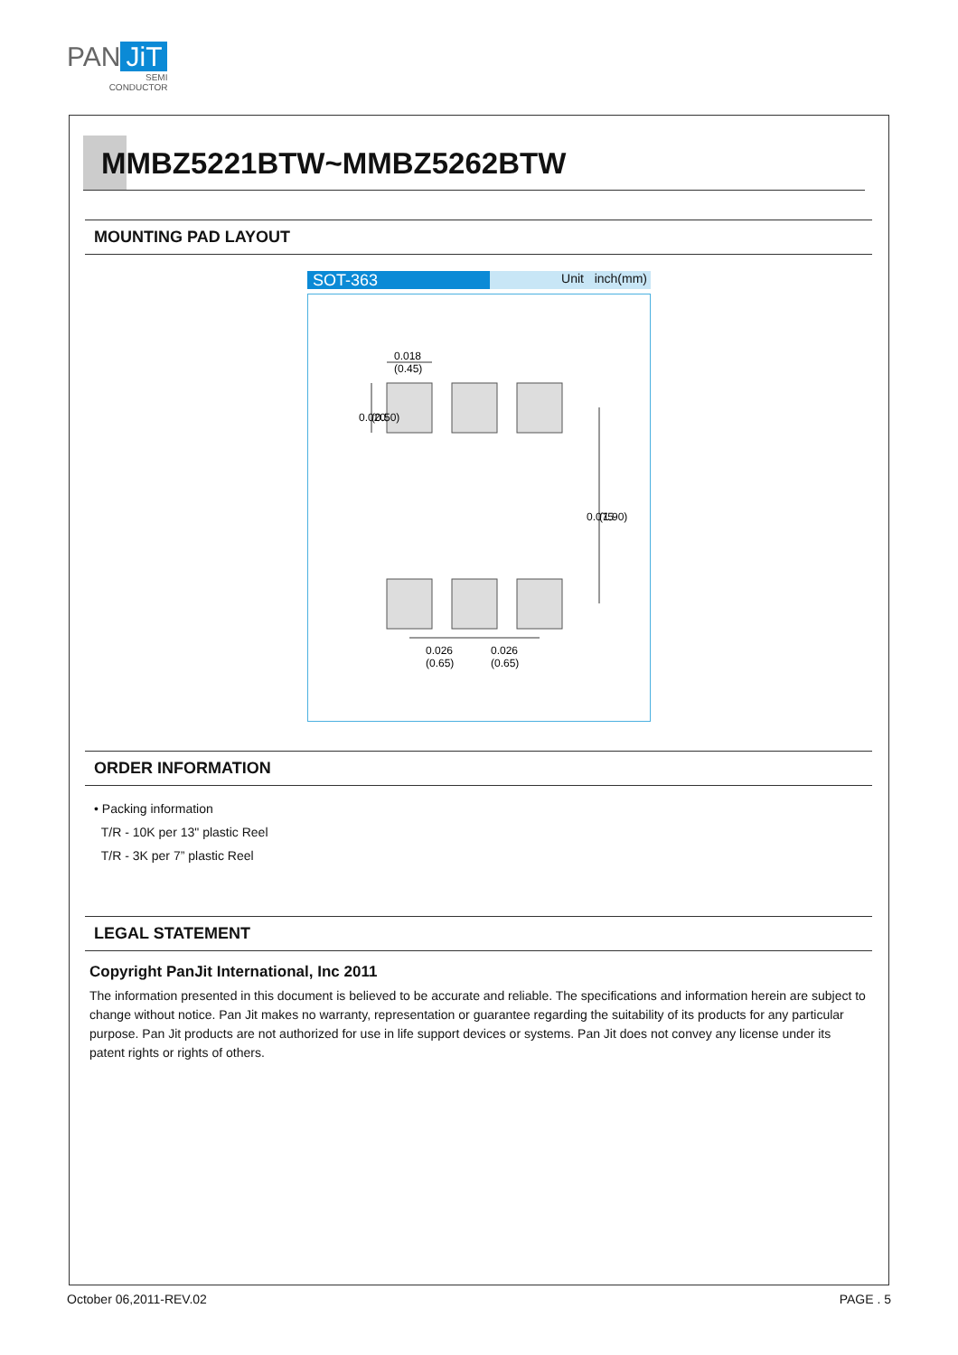PAN JiT
SEMI
CONDUCTOR
MMBZ5221BTW~MMBZ5262BTW
MOUNTING PAD LAYOUT
SOT-363
Unit inch(mm)
0.018
(0.45)
0.026
(0.65)
0.026
(0.65)
0.020
(0.50)
0.075
(1.90)
ORDER INFORMATION
• Packing information
T/R - 10K per 13" plastic Reel
T/R - 3K per 7” plastic Reel
LEGAL STATEMENT
Copyright PanJit International, Inc 2011
The information presented in this document is believed to be accurate and reliable. The specifications and information herein are subject to change without notice. Pan Jit makes no warranty, representation or guarantee regarding the suitability of its products for any particular purpose. Pan Jit products are not authorized for use in life support devices or systems. Pan Jit does not convey any license under its patent rights or rights of others.
October 06,2011-REV.02 PAGE . 5